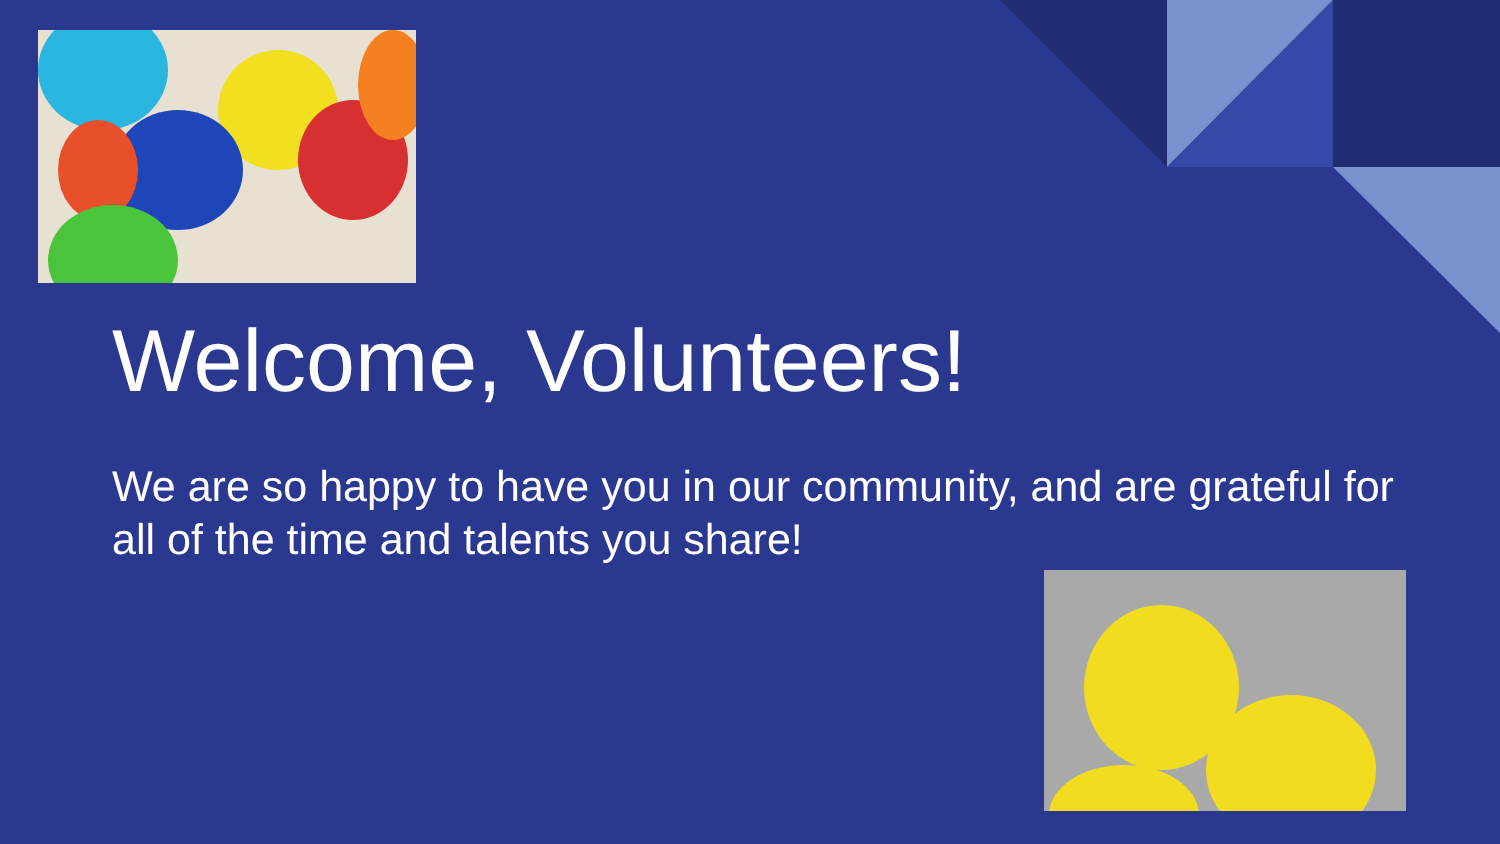Welcome, Volunteers!
We are so happy to have you in our community, and are grateful for all of the time and talents you share!